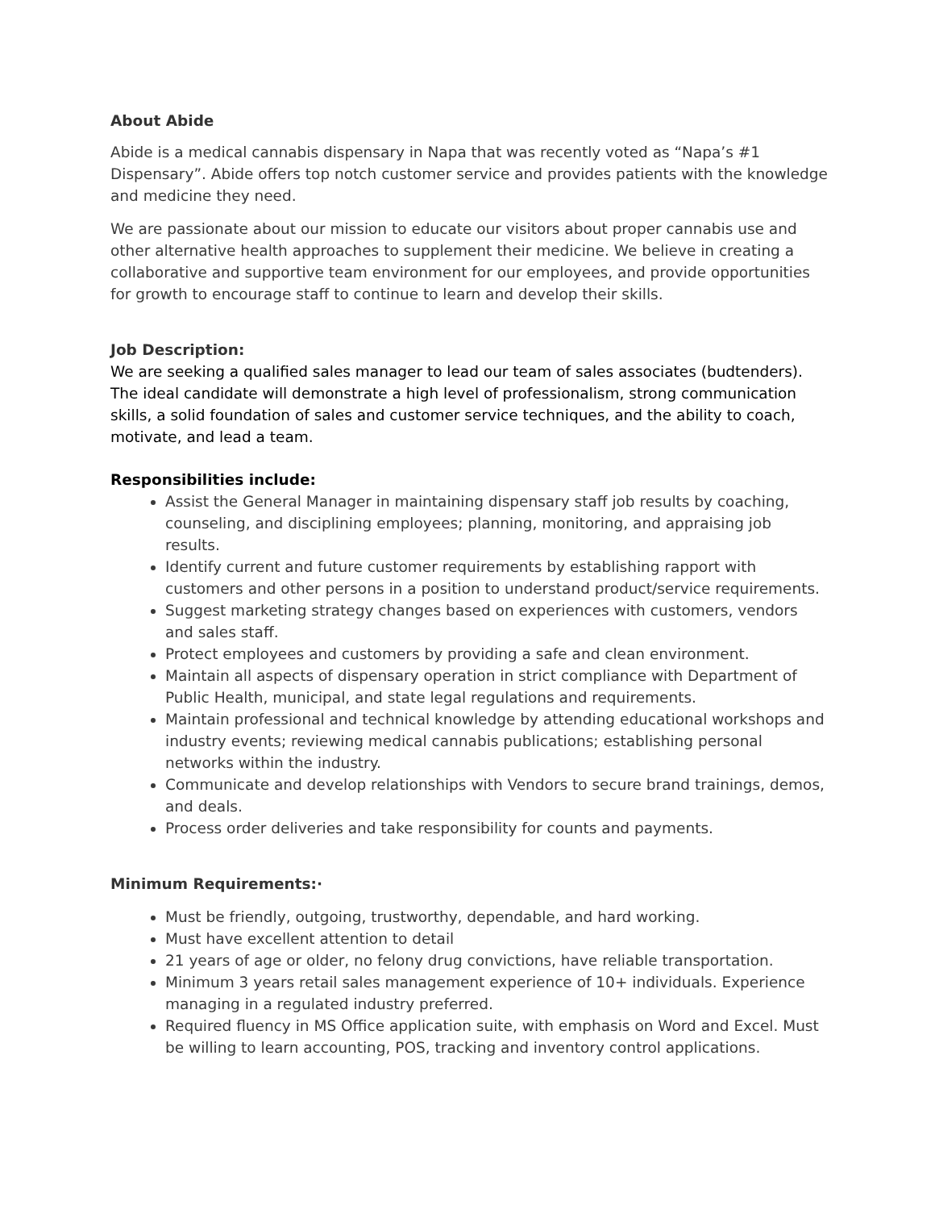About Abide
Abide is a medical cannabis dispensary in Napa that was recently voted as “Napa’s #1 Dispensary”. Abide offers top notch customer service and provides patients with the knowledge and medicine they need.
We are passionate about our mission to educate our visitors about proper cannabis use and other alternative health approaches to supplement their medicine. We believe in creating a collaborative and supportive team environment for our employees, and provide opportunities for growth to encourage staff to continue to learn and develop their skills.
Job Description:
We are seeking a qualified sales manager to lead our team of sales associates (budtenders). The ideal candidate will demonstrate a high level of professionalism, strong communication skills, a solid foundation of sales and customer service techniques, and the ability to coach, motivate, and lead a team.
Responsibilities include:
Assist the General Manager in maintaining dispensary staff job results by coaching, counseling, and disciplining employees; planning, monitoring, and appraising job results.
Identify current and future customer requirements by establishing rapport with customers and other persons in a position to understand product/service requirements.
Suggest marketing strategy changes based on experiences with customers, vendors and sales staff.
Protect employees and customers by providing a safe and clean environment.
Maintain all aspects of dispensary operation in strict compliance with Department of Public Health, municipal, and state legal regulations and requirements.
Maintain professional and technical knowledge by attending educational workshops and industry events; reviewing medical cannabis publications; establishing personal networks within the industry.
Communicate and develop relationships with Vendors to secure brand trainings, demos, and deals.
Process order deliveries and take responsibility for counts and payments.
Minimum Requirements:·
Must be friendly, outgoing, trustworthy, dependable, and hard working.
Must have excellent attention to detail
21 years of age or older, no felony drug convictions, have reliable transportation.
Minimum 3 years retail sales management experience of 10+ individuals. Experience managing in a regulated industry preferred.
Required fluency in MS Office application suite, with emphasis on Word and Excel. Must be willing to learn accounting, POS, tracking and inventory control applications.